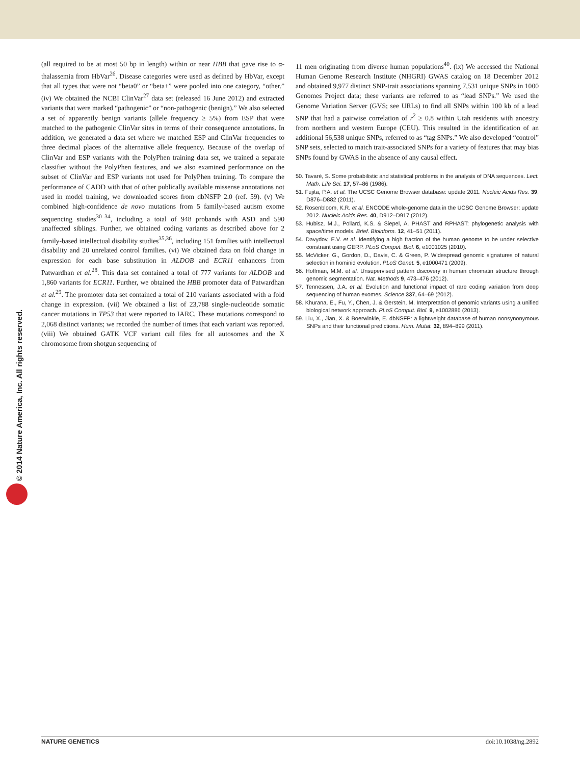© 2014 Nature America, Inc. All rights reserved.
(all required to be at most 50 bp in length) within or near HBB that gave rise to α-thalassemia from HbVar<sup>26</sup>. Disease categories were used as defined by HbVar, except that all types that were not “beta0” or “beta+” were pooled into one category, “other.” (iv) We obtained the NCBI ClinVar<sup>27</sup> data set (released 16 June 2012) and extracted variants that were marked “pathogenic” or “non-pathogenic (benign).” We also selected a set of apparently benign variants (allele frequency ≥ 5%) from ESP that were matched to the pathogenic ClinVar sites in terms of their consequence annotations. In addition, we generated a data set where we matched ESP and ClinVar frequencies to three decimal places of the alternative allele frequency. Because of the overlap of ClinVar and ESP variants with the PolyPhen training data set, we trained a separate classifier without the PolyPhen features, and we also examined performance on the subset of ClinVar and ESP variants not used for PolyPhen training. To compare the performance of CADD with that of other publically available missense annotations not used in model training, we downloaded scores from dbNSFP 2.0 (ref. 59). (v) We combined high-confidence de novo mutations from 5 family-based autism exome sequencing studies<sup>30–34</sup>, including a total of 948 probands with ASD and 590 unaffected siblings. Further, we obtained coding variants as described above for 2 family-based intellectual disability studies<sup>35,36</sup>, including 151 families with intellectual disability and 20 unrelated control families. (vi) We obtained data on fold change in expression for each base substitution in ALDOB and ECR11 enhancers from Patwardhan et al.<sup>28</sup>. This data set contained a total of 777 variants for ALDOB and 1,860 variants for ECR11. Further, we obtained the HBB promoter data of Patwardhan et al.<sup>29</sup>. The promoter data set contained a total of 210 variants associated with a fold change in expression. (vii) We obtained a list of 23,788 single-nucleotide somatic cancer mutations in TP53 that were reported to IARC. These mutations correspond to 2,068 distinct variants; we recorded the number of times that each variant was reported. (viii) We obtained GATK VCF variant call files for all autosomes and the X chromosome from shotgun sequencing of
11 men originating from diverse human populations<sup>40</sup>. (ix) We accessed the National Human Genome Research Institute (NHGRI) GWAS catalog on 18 December 2012 and obtained 9,977 distinct SNP-trait associations spanning 7,531 unique SNPs in 1000 Genomes Project data; these variants are referred to as “lead SNPs.” We used the Genome Variation Server (GVS; see URLs) to find all SNPs within 100 kb of a lead SNP that had a pairwise correlation of r<sup>2</sup> ≥ 0.8 within Utah residents with ancestry from northern and western Europe (CEU). This resulted in the identification of an additional 56,538 unique SNPs, referred to as “tag SNPs.” We also developed “control” SNP sets, selected to match trait-associated SNPs for a variety of features that may bias SNPs found by GWAS in the absence of any causal effect.
50. Tavaré, S. Some probabilistic and statistical problems in the analysis of DNA sequences. Lect. Math. Life Sci. 17, 57–86 (1986).
51. Fujita, P.A. et al. The UCSC Genome Browser database: update 2011. Nucleic Acids Res. 39, D876–D882 (2011).
52. Rosenbloom, K.R. et al. ENCODE whole-genome data in the UCSC Genome Browser: update 2012. Nucleic Acids Res. 40, D912–D917 (2012).
53. Hubisz, M.J., Pollard, K.S. & Siepel, A. PHAST and RPHAST: phylogenetic analysis with space/time models. Brief. Bioinform. 12, 41–51 (2011).
54. Davydov, E.V. et al. Identifying a high fraction of the human genome to be under selective constraint using GERP. PLoS Comput. Biol. 6, e1001025 (2010).
55. McVicker, G., Gordon, D., Davis, C. & Green, P. Widespread genomic signatures of natural selection in hominid evolution. PLoS Genet. 5, e1000471 (2009).
56. Hoffman, M.M. et al. Unsupervised pattern discovery in human chromatin structure through genomic segmentation. Nat. Methods 9, 473–476 (2012).
57. Tennessen, J.A. et al. Evolution and functional impact of rare coding variation from deep sequencing of human exomes. Science 337, 64–69 (2012).
58. Khurana, E., Fu, Y., Chen, J. & Gerstein, M. Interpretation of genomic variants using a unified biological network approach. PLoS Comput. Biol. 9, e1002886 (2013).
59. Liu, X., Jian, X. & Boerwinkle, E. dbNSFP: a lightweight database of human nonsynonymous SNPs and their functional predictions. Hum. Mutat. 32, 894–899 (2011).
NATURE GENETICS doi:10.1038/ng.2892